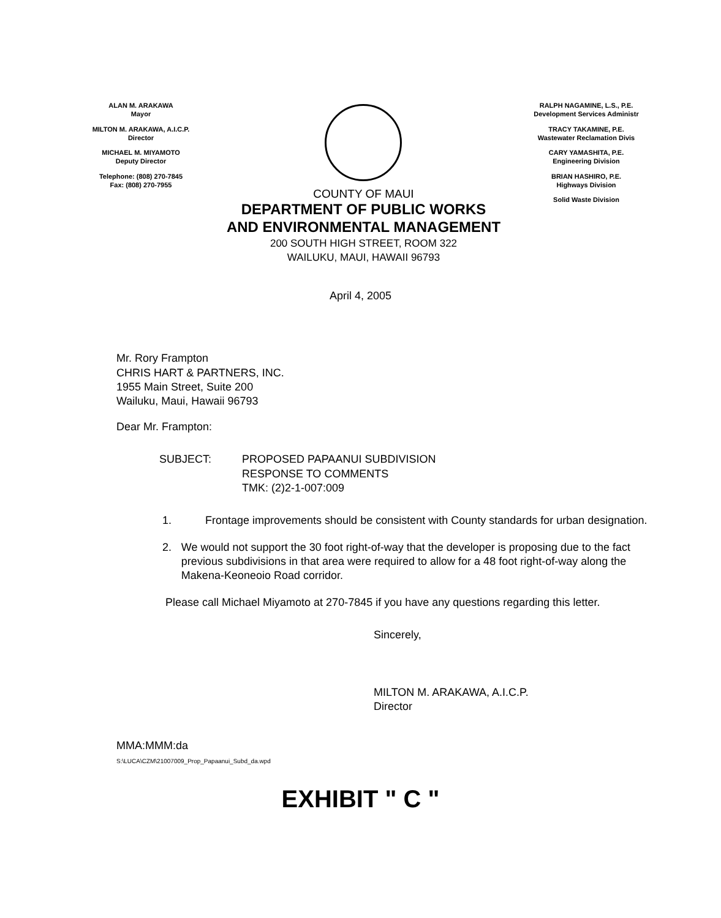ALAN M. ARAKAWA
Mayor
MILTON M. ARAKAWA, A.I.C.P.
Director
MICHAEL M. MIYAMOTO
Deputy Director
Telephone: (808) 270-7845
Fax: (808) 270-7955
COUNTY OF MAUI
DEPARTMENT OF PUBLIC WORKS
AND ENVIRONMENTAL MANAGEMENT
200 SOUTH HIGH STREET, ROOM 322
WAILUKU, MAUI, HAWAII 96793
RALPH NAGAMINE, L.S., P.E.
Development Services Administr
TRACY TAKAMINE, P.E.
Wastewater Reclamation Divis
CARY YAMASHITA, P.E.
Engineering Division
BRIAN HASHIRO, P.E.
Highways Division
Solid Waste Division
April 4, 2005
Mr. Rory Frampton
CHRIS HART & PARTNERS, INC.
1955 Main Street, Suite 200
Wailuku, Maui, Hawaii 96793
Dear Mr. Frampton:
SUBJECT: PROPOSED PAPAANUI SUBDIVISION
RESPONSE TO COMMENTS
TMK: (2)2-1-007:009
1. Frontage improvements should be consistent with County standards for urban designation.
2. We would not support the 30 foot right-of-way that the developer is proposing due to the fact previous subdivisions in that area were required to allow for a 48 foot right-of-way along the Makena-Keoneoio Road corridor.
Please call Michael Miyamoto at 270-7845 if you have any questions regarding this letter.
Sincerely,
MILTON M. ARAKAWA, A.I.C.P.
Director
MMA:MMM:da
S:\LUCA\CZM\21007009_Prop_Papaanui_Subd_da.wpd
EXHIBIT " C "